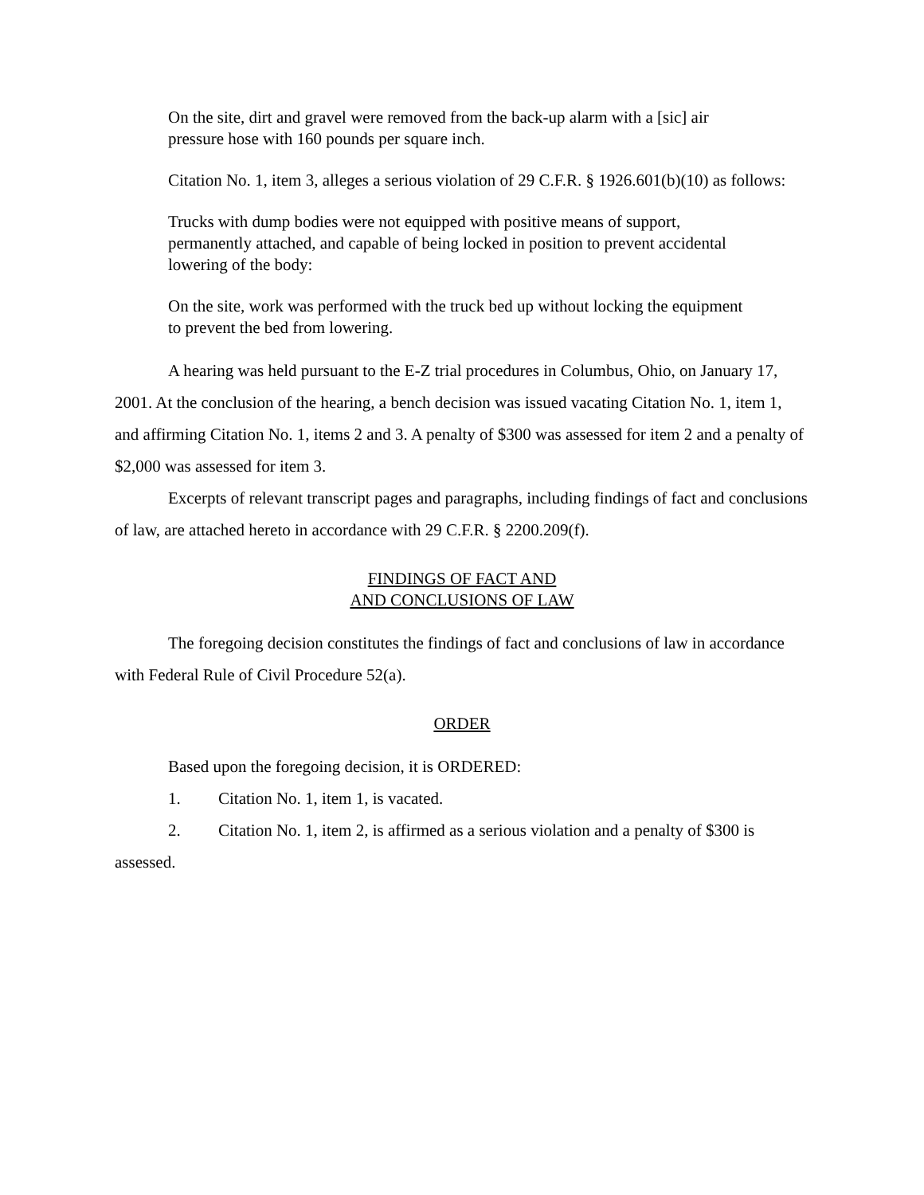On the site, dirt and gravel were removed from the back-up alarm with a [sic] air pressure hose with 160 pounds per square inch.
Citation No. 1, item 3, alleges a serious violation of 29 C.F.R. § 1926.601(b)(10) as follows:
Trucks with dump bodies were not equipped with positive means of support, permanently attached, and capable of being locked in position to prevent accidental lowering of the body:
On the site, work was performed with the truck bed up without locking the equipment to prevent the bed from lowering.
A hearing was held pursuant to the E-Z trial procedures in Columbus, Ohio, on January 17, 2001. At the conclusion of the hearing, a bench decision was issued vacating Citation No. 1, item 1, and affirming Citation No. 1, items 2 and 3. A penalty of $300 was assessed for item 2 and a penalty of $2,000 was assessed for item 3.
Excerpts of relevant transcript pages and paragraphs, including findings of fact and conclusions of law, are attached hereto in accordance with 29 C.F.R. § 2200.209(f).
FINDINGS OF FACT AND
AND CONCLUSIONS OF LAW
The foregoing decision constitutes the findings of fact and conclusions of law in accordance with Federal Rule of Civil Procedure 52(a).
ORDER
Based upon the foregoing decision, it is ORDERED:
1. Citation No. 1, item 1, is vacated.
2. Citation No. 1, item 2, is affirmed as a serious violation and a penalty of $300 is assessed.